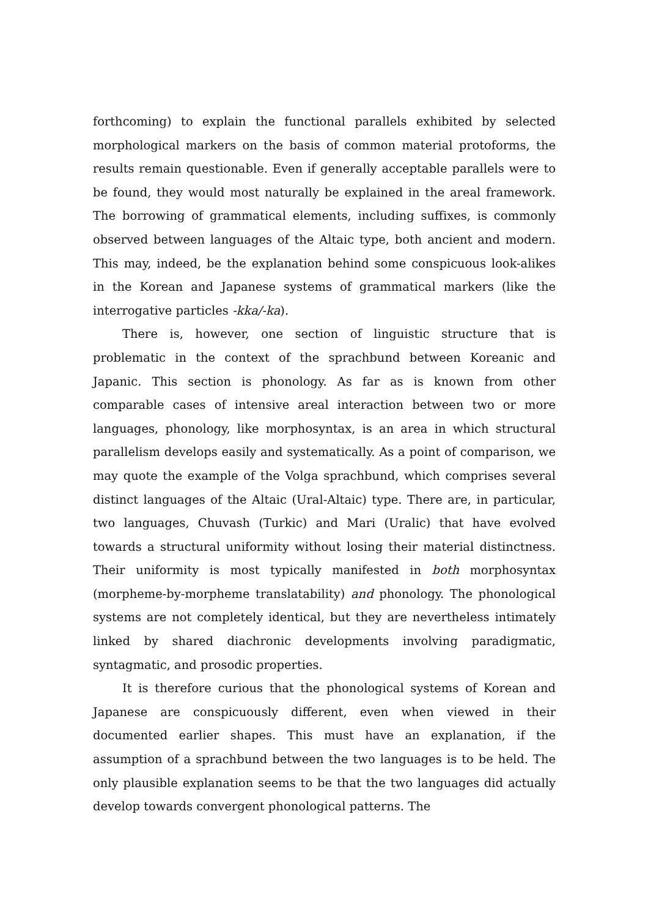forthcoming) to explain the functional parallels exhibited by selected morphological markers on the basis of common material protoforms, the results remain questionable. Even if generally acceptable parallels were to be found, they would most naturally be explained in the areal framework. The borrowing of grammatical elements, including suffixes, is commonly observed between languages of the Altaic type, both ancient and modern. This may, indeed, be the explanation behind some conspicuous look-alikes in the Korean and Japanese systems of grammatical markers (like the interrogative particles -kka/-ka).
There is, however, one section of linguistic structure that is problematic in the context of the sprachbund between Koreanic and Japanic. This section is phonology. As far as is known from other comparable cases of intensive areal interaction between two or more languages, phonology, like morphosyntax, is an area in which structural parallelism develops easily and systematically. As a point of comparison, we may quote the example of the Volga sprachbund, which comprises several distinct languages of the Altaic (Ural-Altaic) type. There are, in particular, two languages, Chuvash (Turkic) and Mari (Uralic) that have evolved towards a structural uniformity without losing their material distinctness. Their uniformity is most typically manifested in both morphosyntax (morpheme-by-morpheme translatability) and phonology. The phonological systems are not completely identical, but they are nevertheless intimately linked by shared diachronic developments involving paradigmatic, syntagmatic, and prosodic properties.
It is therefore curious that the phonological systems of Korean and Japanese are conspicuously different, even when viewed in their documented earlier shapes. This must have an explanation, if the assumption of a sprachbund between the two languages is to be held. The only plausible explanation seems to be that the two languages did actually develop towards convergent phonological patterns. The